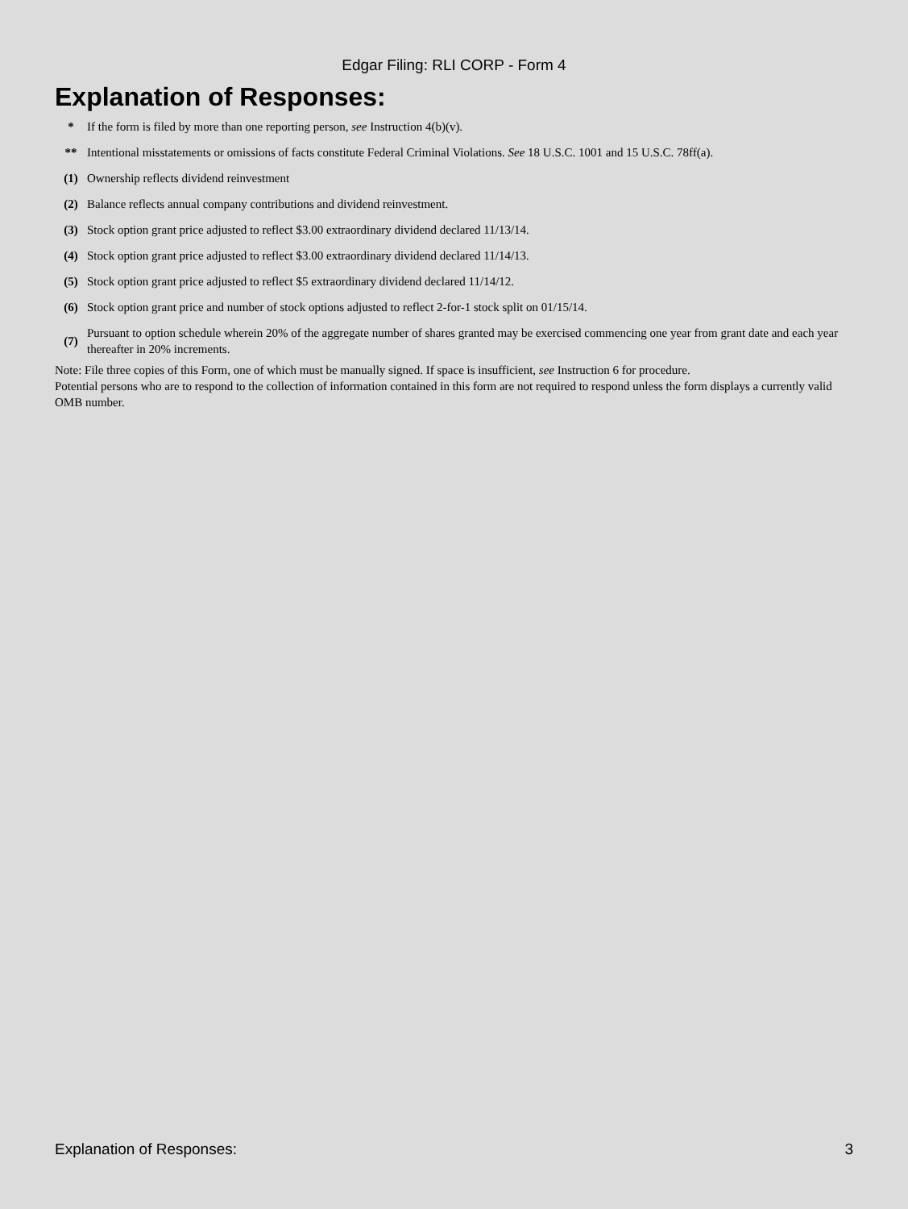Edgar Filing: RLI CORP - Form 4
Explanation of Responses:
| * | If the form is filed by more than one reporting person, see Instruction 4(b)(v). |
| ** | Intentional misstatements or omissions of facts constitute Federal Criminal Violations. See 18 U.S.C. 1001 and 15 U.S.C. 78ff(a). |
| (1) | Ownership reflects dividend reinvestment |
| (2) | Balance reflects annual company contributions and dividend reinvestment. |
| (3) | Stock option grant price adjusted to reflect $3.00 extraordinary dividend declared 11/13/14. |
| (4) | Stock option grant price adjusted to reflect $3.00 extraordinary dividend declared 11/14/13. |
| (5) | Stock option grant price adjusted to reflect $5 extraordinary dividend declared 11/14/12. |
| (6) | Stock option grant price and number of stock options adjusted to reflect 2-for-1 stock split on 01/15/14. |
| (7) | Pursuant to option schedule wherein 20% of the aggregate number of shares granted may be exercised commencing one year from grant date and each year thereafter in 20% increments. |
Note: File three copies of this Form, one of which must be manually signed. If space is insufficient, see Instruction 6 for procedure.
Potential persons who are to respond to the collection of information contained in this form are not required to respond unless the form displays a currently valid OMB number.
Explanation of Responses: 3